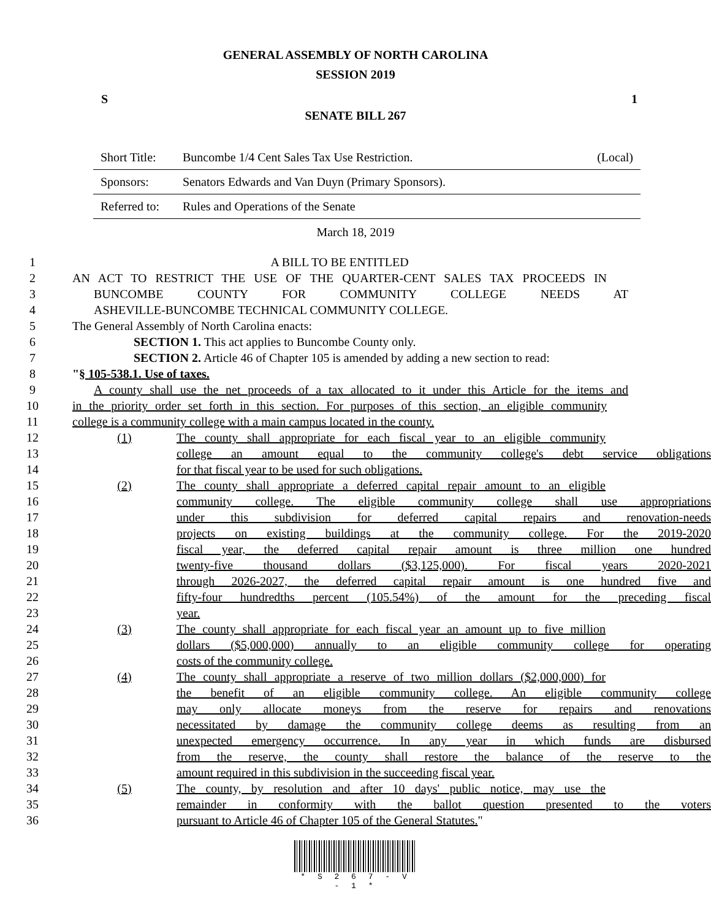GENERAL ASSEMBLY OF NORTH CAROLINA
SESSION 2019
S 1
SENATE BILL 267
| Short Title: | Buncombe 1/4 Cent Sales Tax Use Restriction. | (Local) |
| Sponsors: | Senators Edwards and Van Duyn (Primary Sponsors). | |
| Referred to: | Rules and Operations of the Senate | |
March 18, 2019
1 A BILL TO BE ENTITLED
2 AN ACT TO RESTRICT THE USE OF THE QUARTER-CENT SALES TAX PROCEEDS IN
3 BUNCOMBE COUNTY FOR COMMUNITY COLLEGE NEEDS AT
4 ASHEVILLE-BUNCOMBE TECHNICAL COMMUNITY COLLEGE.
5 The General Assembly of North Carolina enacts:
6 SECTION 1. This act applies to Buncombe County only.
7 SECTION 2. Article 46 of Chapter 105 is amended by adding a new section to read:
8 "§ 105-538.1. Use of taxes.
9 A county shall use the net proceeds of a tax allocated to it under this Article for the items and
10 in the priority order set forth in this section. For purposes of this section, an eligible community
11 college is a community college with a main campus located in the county.
12 (1) The county shall appropriate for each fiscal year to an eligible community
13 college an amount equal to the community college's debt service obligations
14 for that fiscal year to be used for such obligations.
15 (2) The county shall appropriate a deferred capital repair amount to an eligible
16 community college. The eligible community college shall use appropriations
17 under this subdivision for deferred capital repairs and renovation-needs
18 projects on existing buildings at the community college. For the 2019-2020
19 fiscal year, the deferred capital repair amount is three million one hundred
20 twenty-five thousand dollars ($3,125,000). For fiscal years 2020-2021
21 through 2026-2027, the deferred capital repair amount is one hundred five and
22 fifty-four hundredths percent (105.54%) of the amount for the preceding fiscal
23 year.
24 (3) The county shall appropriate for each fiscal year an amount up to five million
25 dollars ($5,000,000) annually to an eligible community college for operating
26 costs of the community college.
27 (4) The county shall appropriate a reserve of two million dollars ($2,000,000) for
28 the benefit of an eligible community college. An eligible community college
29 may only allocate moneys from the reserve for repairs and renovations
30 necessitated by damage the community college deems as resulting from an
31 unexpected emergency occurrence. In any year in which funds are disbursed
32 from the reserve, the county shall restore the balance of the reserve to the
33 amount required in this subdivision in the succeeding fiscal year.
34 (5) The county, by resolution and after 10 days' public notice, may use the
35 remainder in conformity with the ballot question presented to the voters
36 pursuant to Article 46 of Chapter 105 of the General Statutes."
* S 2 6 7 - V - 1 *